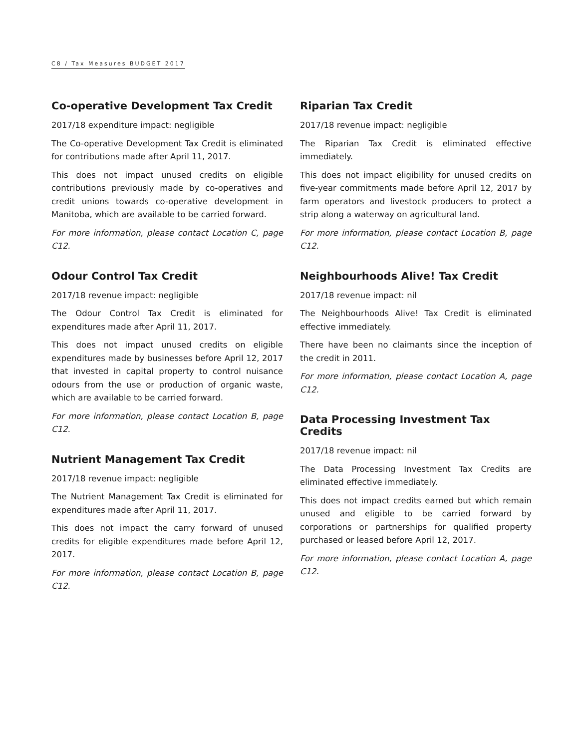C8 / Tax Measures BUDGET 2017
Co-operative Development Tax Credit
2017/18 expenditure impact: negligible
The Co-operative Development Tax Credit is eliminated for contributions made after April 11, 2017.
This does not impact unused credits on eligible contributions previously made by co-operatives and credit unions towards co-operative development in Manitoba, which are available to be carried forward.
For more information, please contact Location C, page C12.
Odour Control Tax Credit
2017/18 revenue impact: negligible
The Odour Control Tax Credit is eliminated for expenditures made after April 11, 2017.
This does not impact unused credits on eligible expenditures made by businesses before April 12, 2017 that invested in capital property to control nuisance odours from the use or production of organic waste, which are available to be carried forward.
For more information, please contact Location B, page C12.
Nutrient Management Tax Credit
2017/18 revenue impact: negligible
The Nutrient Management Tax Credit is eliminated for expenditures made after April 11, 2017.
This does not impact the carry forward of unused credits for eligible expenditures made before April 12, 2017.
For more information, please contact Location B, page C12.
Riparian Tax Credit
2017/18 revenue impact: negligible
The Riparian Tax Credit is eliminated effective immediately.
This does not impact eligibility for unused credits on five-year commitments made before April 12, 2017 by farm operators and livestock producers to protect a strip along a waterway on agricultural land.
For more information, please contact Location B, page C12.
Neighbourhoods Alive! Tax Credit
2017/18 revenue impact: nil
The Neighbourhoods Alive! Tax Credit is eliminated effective immediately.
There have been no claimants since the inception of the credit in 2011.
For more information, please contact Location A, page C12.
Data Processing Investment Tax Credits
2017/18 revenue impact: nil
The Data Processing Investment Tax Credits are eliminated effective immediately.
This does not impact credits earned but which remain unused and eligible to be carried forward by corporations or partnerships for qualified property purchased or leased before April 12, 2017.
For more information, please contact Location A, page C12.